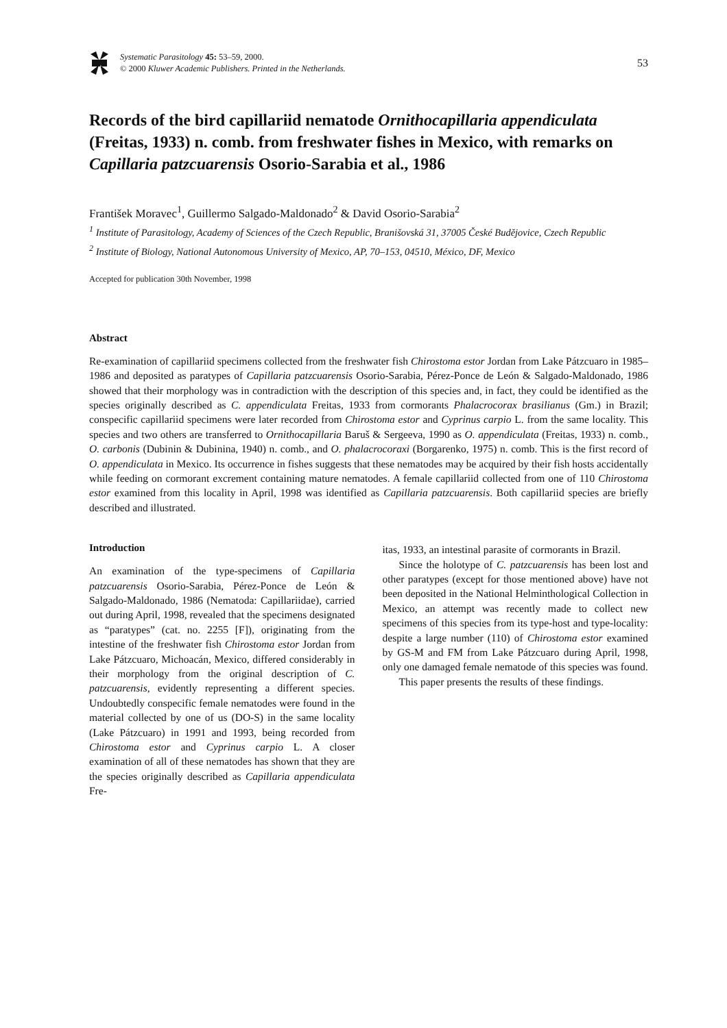Systematic Parasitology 45: 53–59, 2000.
© 2000 Kluwer Academic Publishers. Printed in the Netherlands.
53
Records of the bird capillariid nematode Ornithocapillaria appendiculata (Freitas, 1933) n. comb. from freshwater fishes in Mexico, with remarks on Capillaria patzcuarensis Osorio-Sarabia et al., 1986
František Moravec<sup>1</sup>, Guillermo Salgado-Maldonado<sup>2</sup> & David Osorio-Sarabia<sup>2</sup>
<sup>1</sup> Institute of Parasitology, Academy of Sciences of the Czech Republic, Branišovská 31, 37005 České Budějovice, Czech Republic
<sup>2</sup> Institute of Biology, National Autonomous University of Mexico, AP, 70–153, 04510, México, DF, Mexico
Accepted for publication 30th November, 1998
Abstract
Re-examination of capillariid specimens collected from the freshwater fish Chirostoma estor Jordan from Lake Pátzcuaro in 1985–1986 and deposited as paratypes of Capillaria patzcuarensis Osorio-Sarabia, Pérez-Ponce de León & Salgado-Maldonado, 1986 showed that their morphology was in contradiction with the description of this species and, in fact, they could be identified as the species originally described as C. appendiculata Freitas, 1933 from cormorants Phalacrocorax brasilianus (Gm.) in Brazil; conspecific capillariid specimens were later recorded from Chirostoma estor and Cyprinus carpio L. from the same locality. This species and two others are transferred to Ornithocapillaria Baruš & Sergeeva, 1990 as O. appendiculata (Freitas, 1933) n. comb., O. carbonis (Dubinin & Dubinina, 1940) n. comb., and O. phalacrocoraxi (Borgarenko, 1975) n. comb. This is the first record of O. appendiculata in Mexico. Its occurrence in fishes suggests that these nematodes may be acquired by their fish hosts accidentally while feeding on cormorant excrement containing mature nematodes. A female capillariid collected from one of 110 Chirostoma estor examined from this locality in April, 1998 was identified as Capillaria patzcuarensis. Both capillariid species are briefly described and illustrated.
Introduction
An examination of the type-specimens of Capillaria patzcuarensis Osorio-Sarabia, Pérez-Ponce de León & Salgado-Maldonado, 1986 (Nematoda: Capillariidae), carried out during April, 1998, revealed that the specimens designated as “paratypes” (cat. no. 2255 [F]), originating from the intestine of the freshwater fish Chirostoma estor Jordan from Lake Pátzcuaro, Michoacán, Mexico, differed considerably in their morphology from the original description of C. patzcuarensis, evidently representing a different species. Undoubtedly conspecific female nematodes were found in the material collected by one of us (DO-S) in the same locality (Lake Pátzcuaro) in 1991 and 1993, being recorded from Chirostoma estor and Cyprinus carpio L. A closer examination of all of these nematodes has shown that they are the species originally described as Capillaria appendiculata Fre-
itas, 1933, an intestinal parasite of cormorants in Brazil.
Since the holotype of C. patzcuarensis has been lost and other paratypes (except for those mentioned above) have not been deposited in the National Helminthological Collection in Mexico, an attempt was recently made to collect new specimens of this species from its type-host and type-locality: despite a large number (110) of Chirostoma estor examined by GS-M and FM from Lake Pátzcuaro during April, 1998, only one damaged female nematode of this species was found.
This paper presents the results of these findings.